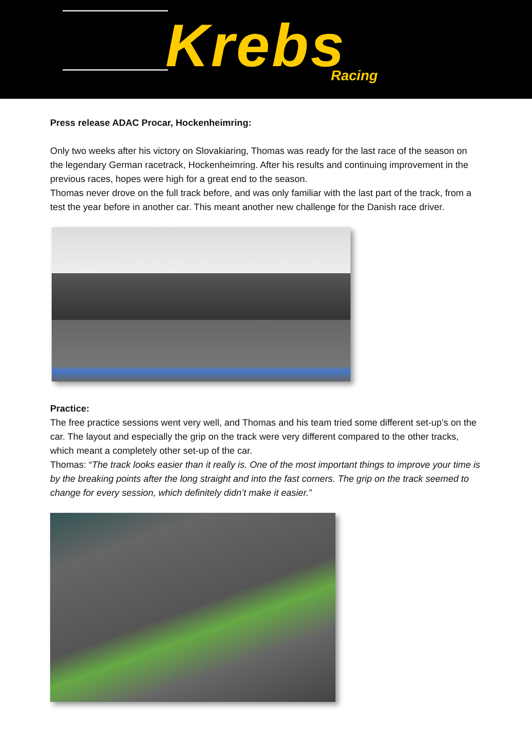Krebs Racing
Press release ADAC Procar, Hockenheimring:
Only two weeks after his victory on Slovakiaring, Thomas was ready for the last race of the season on the legendary German racetrack, Hockenheimring. After his results and continuing improvement in the previous races, hopes were high for a great end to the season.
Thomas never drove on the full track before, and was only familiar with the last part of the track, from a test the year before in another car. This meant another new challenge for the Danish race driver.
Practice:
The free practice sessions went very well, and Thomas and his team tried some different set-up’s on the car. The layout and especially the grip on the track were very different compared to the other tracks, which meant a completely other set-up of the car.
Thomas: “The track looks easier than it really is. One of the most important things to improve your time is by the breaking points after the long straight and into the fast corners. The grip on the track seemed to change for every session, which definitely didn’t make it easier.”